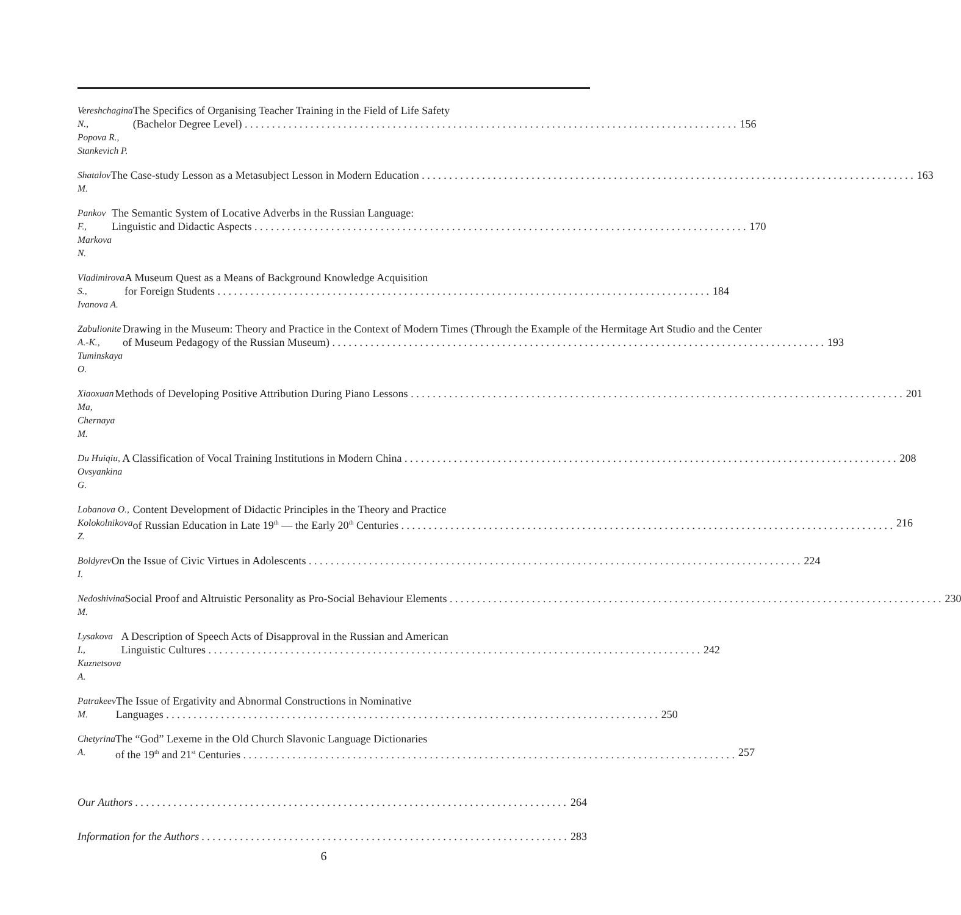Vereshchagina N.,
Popova R.,
Stankevich P.
The Specifics of Organising Teacher Training in the Field of Life Safety
(Bachelor Degree Level) 156
Shatalov M.
The Case-study Lesson as a Metasubject Lesson in Modern Education 163
Pankov F.,
Markova N.
The Semantic System of Locative Adverbs in the Russian Language:
Linguistic and Didactic Aspects 170
Vladimirova S.,
Ivanova A.
A Museum Quest as a Means of Background Knowledge Acquisition
for Foreign Students 184
Zabulionite A.-K.,
Tuminskaya O.
Drawing in the Museum: Theory and Practice in the Context of Modern Times (Through the Example of the Hermitage Art Studio and the Center
of Museum Pedagogy of the Russian Museum) 193
Xiaoxuan Ma,
Chernaya M.
Methods of Developing Positive Attribution During Piano Lessons 201
Du Huiqiu,
Ovsyankina G.
A Classification of Vocal Training Institutions in Modern China 208
Lobanova O.,
Kolokolnikova Z.
Content Development of Didactic Principles in the Theory and Practice
of Russian Education in Late 19<sup>th</sup> — the Early 20<sup>th</sup> Centuries 216
Boldyrev I.
On the Issue of Civic Virtues in Adolescents 224
Nedoshivina M.
Social Proof and Altruistic Personality as Pro-Social Behaviour Elements 230
Lysakova I.,
Kuznetsova A.
A Description of Speech Acts of Disapproval in the Russian and American
Linguistic Cultures 242
Patrakeev M.
The Issue of Ergativity and Abnormal Constructions in Nominative
Languages 250
Chetyrina A.
The “God” Lexeme in the Old Church Slavonic Language Dictionaries
of the 19<sup>th</sup> and 21<sup>st</sup> Centuries 257
Our Authors 264
Information for the Authors 283
6